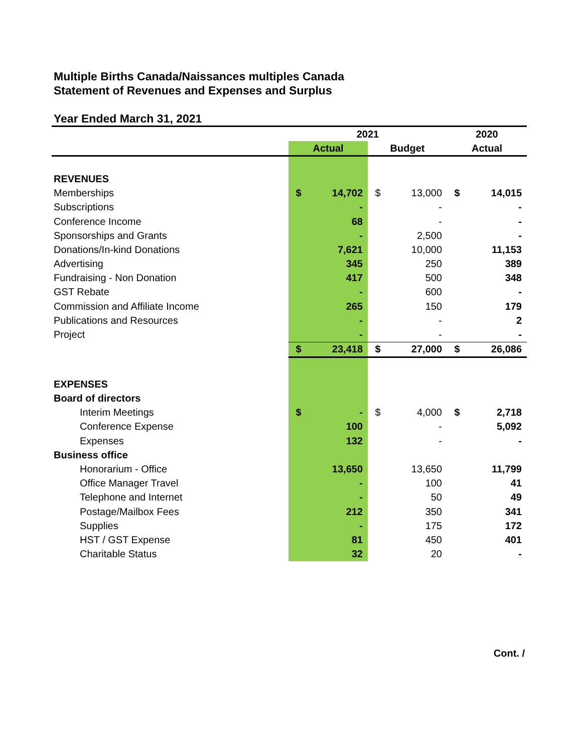Multiple Births Canada/Naissances multiples Canada
Statement of Revenues and Expenses and Surplus
Year Ended March 31, 2021
| | 2021 | | | | 2020 | |
| | Actual | | Budget | | Actual | |
| REVENUES | | | | | | |
| Memberships | $ | 14,702 | $ | 13,000 | $ | 14,015 |
| Subscriptions | | - | | - | | - |
| Conference Income | | 68 | | - | | - |
| Sponsorships and Grants | | - | | 2,500 | | - |
| Donations/In-kind Donations | | 7,621 | | 10,000 | | 11,153 |
| Advertising | | 345 | | 250 | | 389 |
| Fundraising - Non Donation | | 417 | | 500 | | 348 |
| GST Rebate | | - | | 600 | | - |
| Commission and Affiliate Income | | 265 | | 150 | | 179 |
| Publications and Resources | | - | | - | | 2 |
| Project | | - | | - | | - |
| | $ | 23,418 | $ | 27,000 | $ | 26,086 |
| EXPENSES | | | | | | |
| Board of directors | | | | | | |
| Interim Meetings | $ | - | $ | 4,000 | $ | 2,718 |
| Conference Expense | | 100 | | - | | 5,092 |
| Expenses | | 132 | | - | | - |
| Business office | | | | | | |
| Honorarium - Office | | 13,650 | | 13,650 | | 11,799 |
| Office Manager Travel | | - | | 100 | | 41 |
| Telephone and Internet | | - | | 50 | | 49 |
| Postage/Mailbox Fees | | 212 | | 350 | | 341 |
| Supplies | | - | | 175 | | 172 |
| HST / GST Expense | | 81 | | 450 | | 401 |
| Charitable Status | | 32 | | 20 | | - |
Cont. /